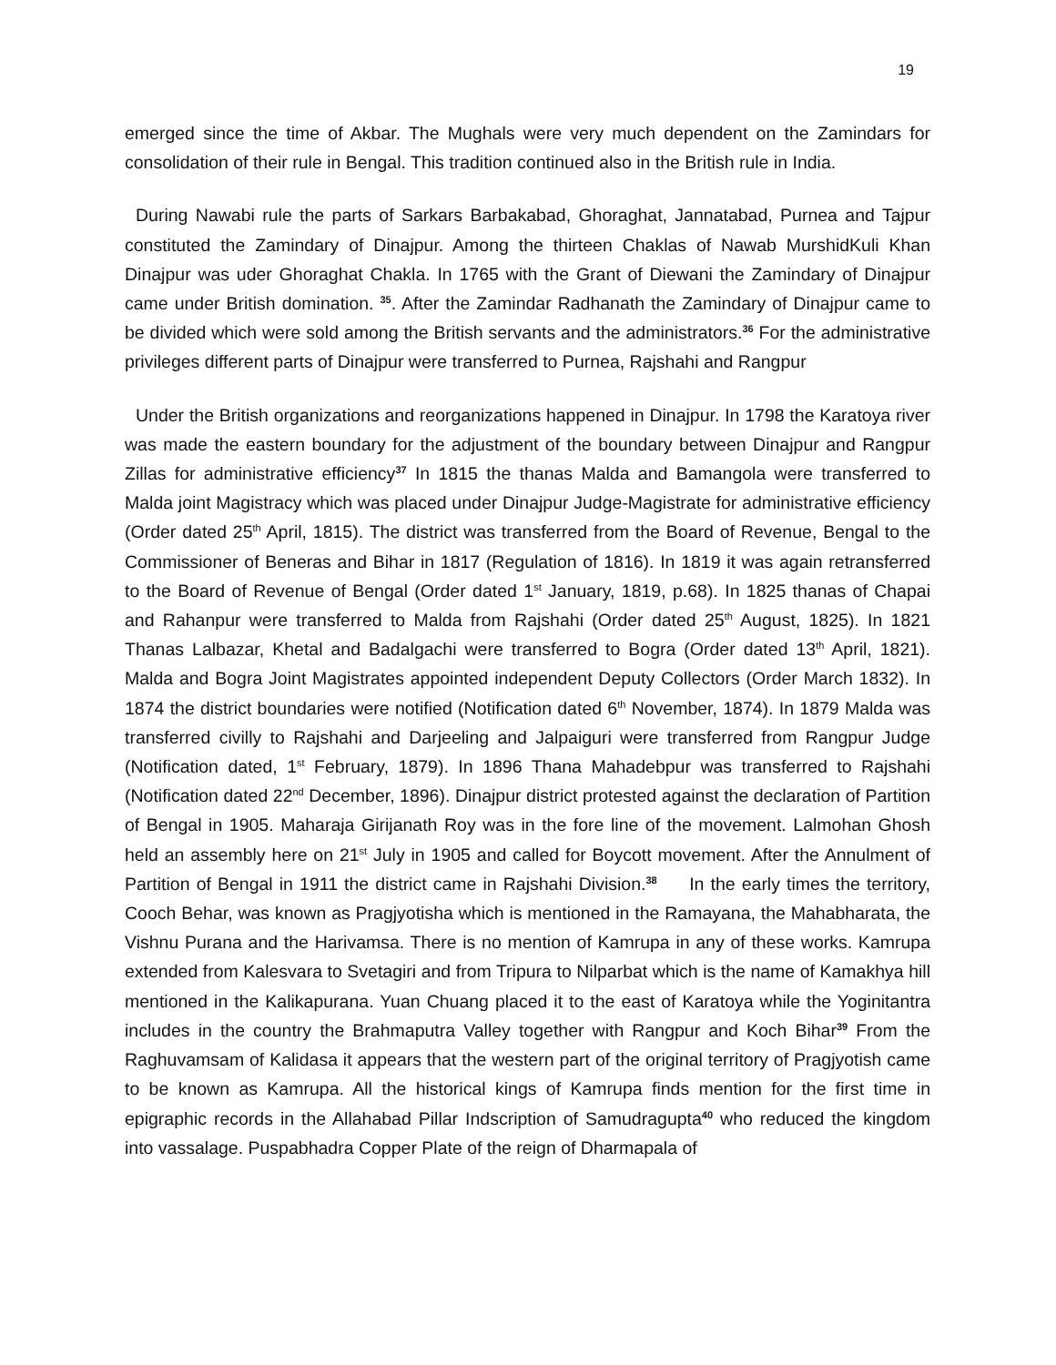19
emerged since the time of Akbar. The Mughals were very much dependent on the Zamindars for consolidation of their rule in Bengal. This tradition continued also in the British rule in India.
During Nawabi rule the parts of Sarkars Barbakabad, Ghoraghat, Jannatabad, Purnea and Tajpur constituted the Zamindary of Dinajpur. Among the thirteen Chaklas of Nawab MurshidKuli Khan Dinajpur was uder Ghoraghat Chakla. In 1765 with the Grant of Diewani the Zamindary of Dinajpur came under British domination. <sup>35</sup>. After the Zamindar Radhanath the Zamindary of Dinajpur came to be divided which were sold among the British servants and the administrators.<sup>36</sup> For the administrative privileges different parts of Dinajpur were transferred to Purnea, Rajshahi and Rangpur
Under the British organizations and reorganizations happened in Dinajpur. In 1798 the Karatoya river was made the eastern boundary for the adjustment of the boundary between Dinajpur and Rangpur Zillas for administrative efficiency<sup>37</sup> In 1815 the thanas Malda and Bamangola were transferred to Malda joint Magistracy which was placed under Dinajpur Judge-Magistrate for administrative efficiency (Order dated 25<sup>th</sup> April, 1815). The district was transferred from the Board of Revenue, Bengal to the Commissioner of Beneras and Bihar in 1817 (Regulation of 1816). In 1819 it was again retransferred to the Board of Revenue of Bengal (Order dated 1<sup>st</sup> January, 1819, p.68). In 1825 thanas of Chapai and Rahanpur were transferred to Malda from Rajshahi (Order dated 25<sup>th</sup> August, 1825). In 1821 Thanas Lalbazar, Khetal and Badalgachi were transferred to Bogra (Order dated 13<sup>th</sup> April, 1821). Malda and Bogra Joint Magistrates appointed independent Deputy Collectors (Order March 1832). In 1874 the district boundaries were notified (Notification dated 6<sup>th</sup> November, 1874). In 1879 Malda was transferred civilly to Rajshahi and Darjeeling and Jalpaiguri were transferred from Rangpur Judge (Notification dated, 1<sup>st</sup> February, 1879). In 1896 Thana Mahadebpur was transferred to Rajshahi (Notification dated 22<sup>nd</sup> December, 1896). Dinajpur district protested against the declaration of Partition of Bengal in 1905. Maharaja Girijanath Roy was in the fore line of the movement. Lalmohan Ghosh held an assembly here on 21<sup>st</sup> July in 1905 and called for Boycott movement. After the Annulment of Partition of Bengal in 1911 the district came in Rajshahi Division.<sup>38</sup> In the early times the territory, Cooch Behar, was known as Pragjyotisha which is mentioned in the Ramayana, the Mahabharata, the Vishnu Purana and the Harivamsa. There is no mention of Kamrupa in any of these works. Kamrupa extended from Kalesvara to Svetagiri and from Tripura to Nilparbat which is the name of Kamakhya hill mentioned in the Kalikapurana. Yuan Chuang placed it to the east of Karatoya while the Yoginitantra includes in the country the Brahmaputra Valley together with Rangpur and Koch Bihar<sup>39</sup> From the Raghuvamsam of Kalidasa it appears that the western part of the original territory of Pragjyotish came to be known as Kamrupa. All the historical kings of Kamrupa finds mention for the first time in epigraphic records in the Allahabad Pillar Indscription of Samudragupta<sup>40</sup> who reduced the kingdom into vassalage. Puspabhadra Copper Plate of the reign of Dharmapala of